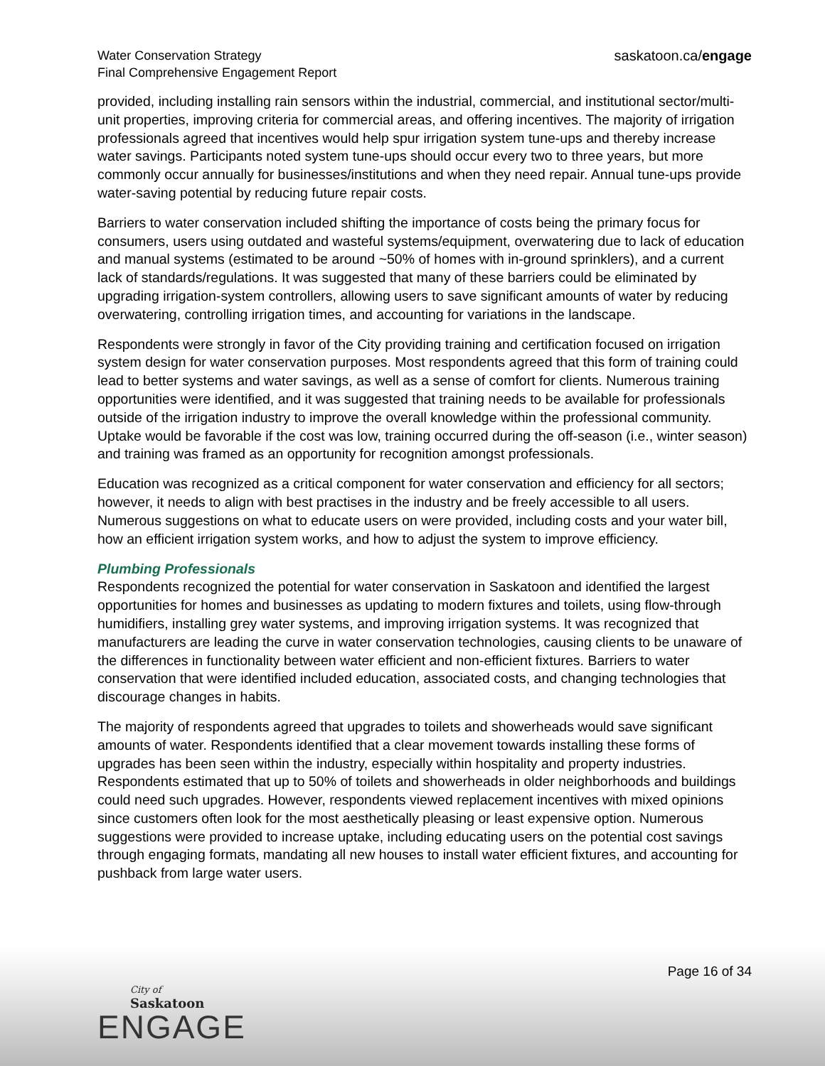Water Conservation Strategy
Final Comprehensive Engagement Report
saskatoon.ca/engage
provided, including installing rain sensors within the industrial, commercial, and institutional sector/multi-unit properties, improving criteria for commercial areas, and offering incentives. The majority of irrigation professionals agreed that incentives would help spur irrigation system tune-ups and thereby increase water savings. Participants noted system tune-ups should occur every two to three years, but more commonly occur annually for businesses/institutions and when they need repair. Annual tune-ups provide water-saving potential by reducing future repair costs.
Barriers to water conservation included shifting the importance of costs being the primary focus for consumers, users using outdated and wasteful systems/equipment, overwatering due to lack of education and manual systems (estimated to be around ~50% of homes with in-ground sprinklers), and a current lack of standards/regulations. It was suggested that many of these barriers could be eliminated by upgrading irrigation-system controllers, allowing users to save significant amounts of water by reducing overwatering, controlling irrigation times, and accounting for variations in the landscape.
Respondents were strongly in favor of the City providing training and certification focused on irrigation system design for water conservation purposes. Most respondents agreed that this form of training could lead to better systems and water savings, as well as a sense of comfort for clients. Numerous training opportunities were identified, and it was suggested that training needs to be available for professionals outside of the irrigation industry to improve the overall knowledge within the professional community. Uptake would be favorable if the cost was low, training occurred during the off-season (i.e., winter season) and training was framed as an opportunity for recognition amongst professionals.
Education was recognized as a critical component for water conservation and efficiency for all sectors; however, it needs to align with best practises in the industry and be freely accessible to all users. Numerous suggestions on what to educate users on were provided, including costs and your water bill, how an efficient irrigation system works, and how to adjust the system to improve efficiency.
Plumbing Professionals
Respondents recognized the potential for water conservation in Saskatoon and identified the largest opportunities for homes and businesses as updating to modern fixtures and toilets, using flow-through humidifiers, installing grey water systems, and improving irrigation systems. It was recognized that manufacturers are leading the curve in water conservation technologies, causing clients to be unaware of the differences in functionality between water efficient and non-efficient fixtures. Barriers to water conservation that were identified included education, associated costs, and changing technologies that discourage changes in habits.
The majority of respondents agreed that upgrades to toilets and showerheads would save significant amounts of water. Respondents identified that a clear movement towards installing these forms of upgrades has been seen within the industry, especially within hospitality and property industries. Respondents estimated that up to 50% of toilets and showerheads in older neighborhoods and buildings could need such upgrades. However, respondents viewed replacement incentives with mixed opinions since customers often look for the most aesthetically pleasing or least expensive option. Numerous suggestions were provided to increase uptake, including educating users on the potential cost savings through engaging formats, mandating all new houses to install water efficient fixtures, and accounting for pushback from large water users.
Page 16 of 34
City of
Saskatoon
ENGAGE